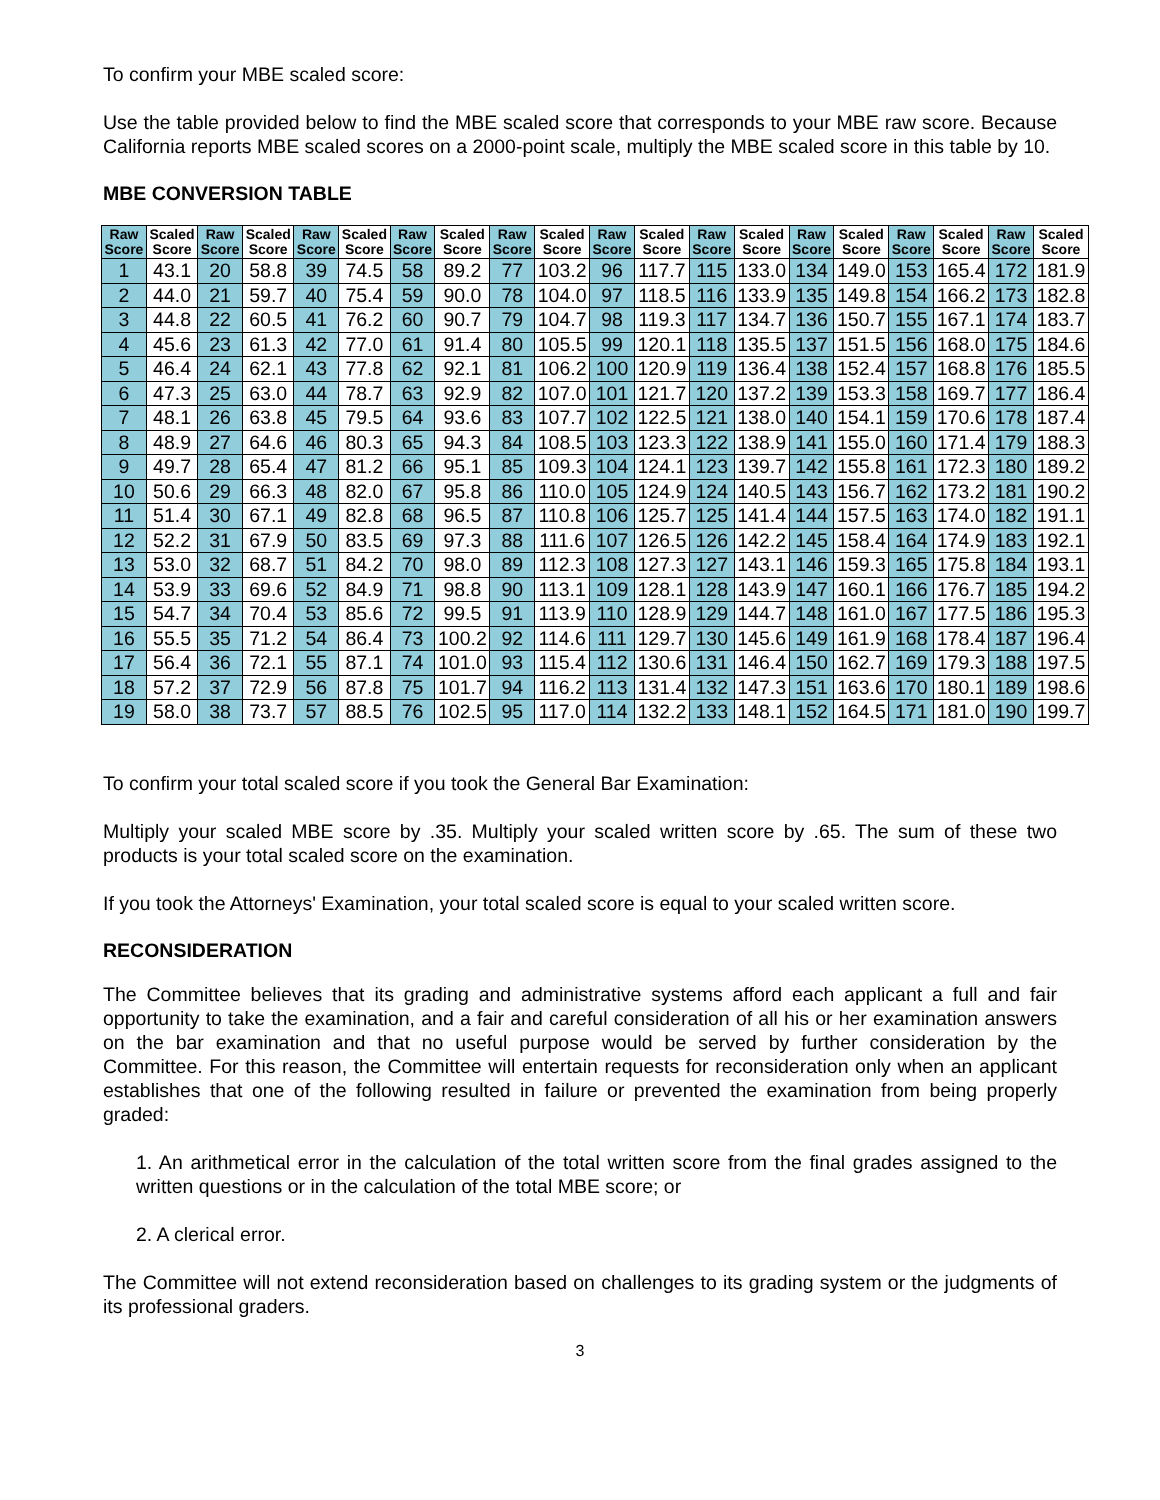To confirm your MBE scaled score:
Use the table provided below to find the MBE scaled score that corresponds to your MBE raw score. Because California reports MBE scaled scores on a 2000-point scale, multiply the MBE scaled score in this table by 10.
MBE CONVERSION TABLE
| Raw Score | Scaled Score | Raw Score | Scaled Score | Raw Score | Scaled Score | Raw Score | Scaled Score | Raw Score | Scaled Score | Raw Score | Scaled Score | Raw Score | Scaled Score | Raw Score | Scaled Score | Raw Score | Scaled Score | Raw Score | Scaled Score |
| --- | --- | --- | --- | --- | --- | --- | --- | --- | --- | --- | --- | --- | --- | --- | --- | --- | --- | --- | --- |
| 1 | 43.1 | 20 | 58.8 | 39 | 74.5 | 58 | 89.2 | 77 | 103.2 | 96 | 117.7 | 115 | 133.0 | 134 | 149.0 | 153 | 165.4 | 172 | 181.9 |
| 2 | 44.0 | 21 | 59.7 | 40 | 75.4 | 59 | 90.0 | 78 | 104.0 | 97 | 118.5 | 116 | 133.9 | 135 | 149.8 | 154 | 166.2 | 173 | 182.8 |
| 3 | 44.8 | 22 | 60.5 | 41 | 76.2 | 60 | 90.7 | 79 | 104.7 | 98 | 119.3 | 117 | 134.7 | 136 | 150.7 | 155 | 167.1 | 174 | 183.7 |
| 4 | 45.6 | 23 | 61.3 | 42 | 77.0 | 61 | 91.4 | 80 | 105.5 | 99 | 120.1 | 118 | 135.5 | 137 | 151.5 | 156 | 168.0 | 175 | 184.6 |
| 5 | 46.4 | 24 | 62.1 | 43 | 77.8 | 62 | 92.1 | 81 | 106.2 | 100 | 120.9 | 119 | 136.4 | 138 | 152.4 | 157 | 168.8 | 176 | 185.5 |
| 6 | 47.3 | 25 | 63.0 | 44 | 78.7 | 63 | 92.9 | 82 | 107.0 | 101 | 121.7 | 120 | 137.2 | 139 | 153.3 | 158 | 169.7 | 177 | 186.4 |
| 7 | 48.1 | 26 | 63.8 | 45 | 79.5 | 64 | 93.6 | 83 | 107.7 | 102 | 122.5 | 121 | 138.0 | 140 | 154.1 | 159 | 170.6 | 178 | 187.4 |
| 8 | 48.9 | 27 | 64.6 | 46 | 80.3 | 65 | 94.3 | 84 | 108.5 | 103 | 123.3 | 122 | 138.9 | 141 | 155.0 | 160 | 171.4 | 179 | 188.3 |
| 9 | 49.7 | 28 | 65.4 | 47 | 81.2 | 66 | 95.1 | 85 | 109.3 | 104 | 124.1 | 123 | 139.7 | 142 | 155.8 | 161 | 172.3 | 180 | 189.2 |
| 10 | 50.6 | 29 | 66.3 | 48 | 82.0 | 67 | 95.8 | 86 | 110.0 | 105 | 124.9 | 124 | 140.5 | 143 | 156.7 | 162 | 173.2 | 181 | 190.2 |
| 11 | 51.4 | 30 | 67.1 | 49 | 82.8 | 68 | 96.5 | 87 | 110.8 | 106 | 125.7 | 125 | 141.4 | 144 | 157.5 | 163 | 174.0 | 182 | 191.1 |
| 12 | 52.2 | 31 | 67.9 | 50 | 83.5 | 69 | 97.3 | 88 | 111.6 | 107 | 126.5 | 126 | 142.2 | 145 | 158.4 | 164 | 174.9 | 183 | 192.1 |
| 13 | 53.0 | 32 | 68.7 | 51 | 84.2 | 70 | 98.0 | 89 | 112.3 | 108 | 127.3 | 127 | 143.1 | 146 | 159.3 | 165 | 175.8 | 184 | 193.1 |
| 14 | 53.9 | 33 | 69.6 | 52 | 84.9 | 71 | 98.8 | 90 | 113.1 | 109 | 128.1 | 128 | 143.9 | 147 | 160.1 | 166 | 176.7 | 185 | 194.2 |
| 15 | 54.7 | 34 | 70.4 | 53 | 85.6 | 72 | 99.5 | 91 | 113.9 | 110 | 128.9 | 129 | 144.7 | 148 | 161.0 | 167 | 177.5 | 186 | 195.3 |
| 16 | 55.5 | 35 | 71.2 | 54 | 86.4 | 73 | 100.2 | 92 | 114.6 | 111 | 129.7 | 130 | 145.6 | 149 | 161.9 | 168 | 178.4 | 187 | 196.4 |
| 17 | 56.4 | 36 | 72.1 | 55 | 87.1 | 74 | 101.0 | 93 | 115.4 | 112 | 130.6 | 131 | 146.4 | 150 | 162.7 | 169 | 179.3 | 188 | 197.5 |
| 18 | 57.2 | 37 | 72.9 | 56 | 87.8 | 75 | 101.7 | 94 | 116.2 | 113 | 131.4 | 132 | 147.3 | 151 | 163.6 | 170 | 180.1 | 189 | 198.6 |
| 19 | 58.0 | 38 | 73.7 | 57 | 88.5 | 76 | 102.5 | 95 | 117.0 | 114 | 132.2 | 133 | 148.1 | 152 | 164.5 | 171 | 181.0 | 190 | 199.7 |
To confirm your total scaled score if you took the General Bar Examination:
Multiply your scaled MBE score by .35. Multiply your scaled written score by .65. The sum of these two products is your total scaled score on the examination.
If you took the Attorneys' Examination, your total scaled score is equal to your scaled written score.
RECONSIDERATION
The Committee believes that its grading and administrative systems afford each applicant a full and fair opportunity to take the examination, and a fair and careful consideration of all his or her examination answers on the bar examination and that no useful purpose would be served by further consideration by the Committee. For this reason, the Committee will entertain requests for reconsideration only when an applicant establishes that one of the following resulted in failure or prevented the examination from being properly graded:
1. An arithmetical error in the calculation of the total written score from the final grades assigned to the written questions or in the calculation of the total MBE score; or
2. A clerical error.
The Committee will not extend reconsideration based on challenges to its grading system or the judgments of its professional graders.
3